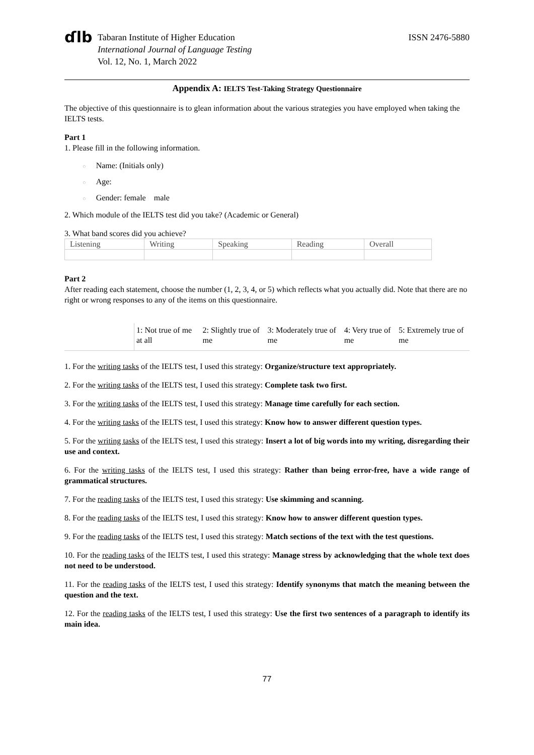ɗlb
Tabaran Institute of Higher Education
International Journal of Language Testing
Vol. 12, No. 1, March 2022
ISSN 2476-5880
Appendix A: IELTS Test-Taking Strategy Questionnaire
The objective of this questionnaire is to glean information about the various strategies you have employed when taking the IELTS tests.
Part 1
1. Please fill in the following information.
○ Name: (Initials only)
○ Age:
○ Gender: female male
2. Which module of the IELTS test did you take? (Academic or General)
3. What band scores did you achieve?
| Listening | Writing | Speaking | Reading | Overall |
Part 2
After reading each statement, choose the number (1, 2, 3, 4, or 5) which reflects what you actually did. Note that there are no right or wrong responses to any of the items on this questionnaire.
| | 1: Not true of me at all | 2: Slightly true of me | 3: Moderately true of me | 4: Very true of me | 5: Extremely true of me |
1. For the writing tasks of the IELTS test, I used this strategy: Organize/structure text appropriately.
2. For the writing tasks of the IELTS test, I used this strategy: Complete task two first.
3. For the writing tasks of the IELTS test, I used this strategy: Manage time carefully for each section.
4. For the writing tasks of the IELTS test, I used this strategy: Know how to answer different question types.
5. For the writing tasks of the IELTS test, I used this strategy: Insert a lot of big words into my writing, disregarding their use and context.
6. For the writing tasks of the IELTS test, I used this strategy: Rather than being error-free, have a wide range of grammatical structures.
7. For the reading tasks of the IELTS test, I used this strategy: Use skimming and scanning.
8. For the reading tasks of the IELTS test, I used this strategy: Know how to answer different question types.
9. For the reading tasks of the IELTS test, I used this strategy: Match sections of the text with the test questions.
10. For the reading tasks of the IELTS test, I used this strategy: Manage stress by acknowledging that the whole text does not need to be understood.
11. For the reading tasks of the IELTS test, I used this strategy: Identify synonyms that match the meaning between the question and the text.
12. For the reading tasks of the IELTS test, I used this strategy: Use the first two sentences of a paragraph to identify its main idea.
77